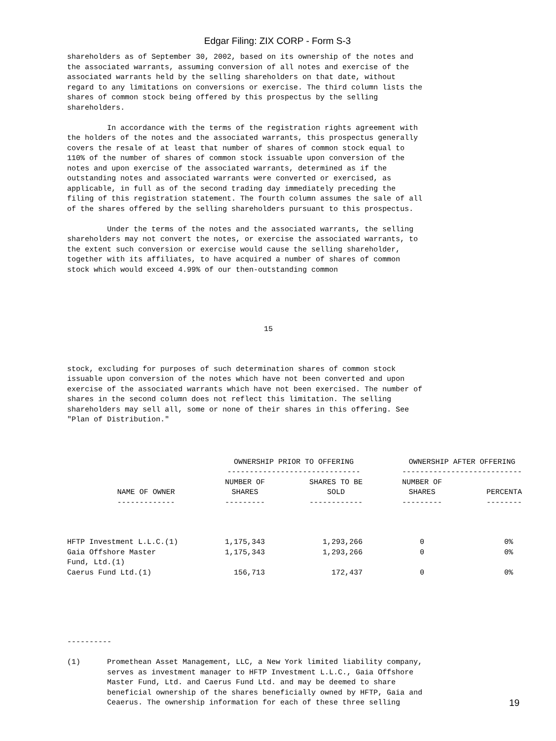Edgar Filing: ZIX CORP - Form S-3
shareholders as of September 30, 2002, based on its ownership of the notes and
the associated warrants, assuming conversion of all notes and exercise of the
associated warrants held by the selling shareholders on that date, without
regard to any limitations on conversions or exercise. The third column lists the
shares of common stock being offered by this prospectus by the selling
shareholders.

         In accordance with the terms of the registration rights agreement with
the holders of the notes and the associated warrants, this prospectus generally
covers the resale of at least that number of shares of common stock equal to
110% of the number of shares of common stock issuable upon conversion of the
notes and upon exercise of the associated warrants, determined as if the
outstanding notes and associated warrants were converted or exercised, as
applicable, in full as of the second trading day immediately preceding the
filing of this registration statement. The fourth column assumes the sale of all
of the shares offered by the selling shareholders pursuant to this prospectus.

         Under the terms of the notes and the associated warrants, the selling
shareholders may not convert the notes, or exercise the associated warrants, to
the extent such conversion or exercise would cause the selling shareholder,
together with its affiliates, to have acquired a number of shares of common
stock which would exceed 4.99% of our then-outstanding common
15
stock, excluding for purposes of such determination shares of common stock
issuable upon conversion of the notes which have not been converted and upon
exercise of the associated warrants which have not been exercised. The number of
shares in the second column does not reflect this limitation. The selling
shareholders may sell all, some or none of their shares in this offering. See
"Plan of Distribution."
| | OWNERSHIP PRIOR TO OFFERING ------------------------------ | | | | OWNERSHIP AFTER OFFERING --------------------------- | | |
| --- | --- | --- | --- | --- | --- | --- | --- |
| NAME OF OWNER ------------- | NUMBER OF SHARES --------- | | SHARES TO BE SOLD ------------ | | NUMBER OF SHARES --------- | | PERCENTA -------- |
| HFTP Investment L.L.C.(1) | 1,175,343 | | 1,293,266 | | 0 | | 0% |
| Gaia Offshore Master Fund, Ltd.(1) | 1,175,343 | | 1,293,266 | | 0 | | 0% |
| Caerus Fund Ltd.(1) | 156,713 | | 172,437 | | 0 | | 0% |
----------

(1)      Promethean Asset Management, LLC, a New York limited liability company,
         serves as investment manager to HFTP Investment L.L.C., Gaia Offshore
         Master Fund, Ltd. and Caerus Fund Ltd. and may be deemed to share
         beneficial ownership of the shares beneficially owned by HFTP, Gaia and
         Ceaerus. The ownership information for each of these three selling
19